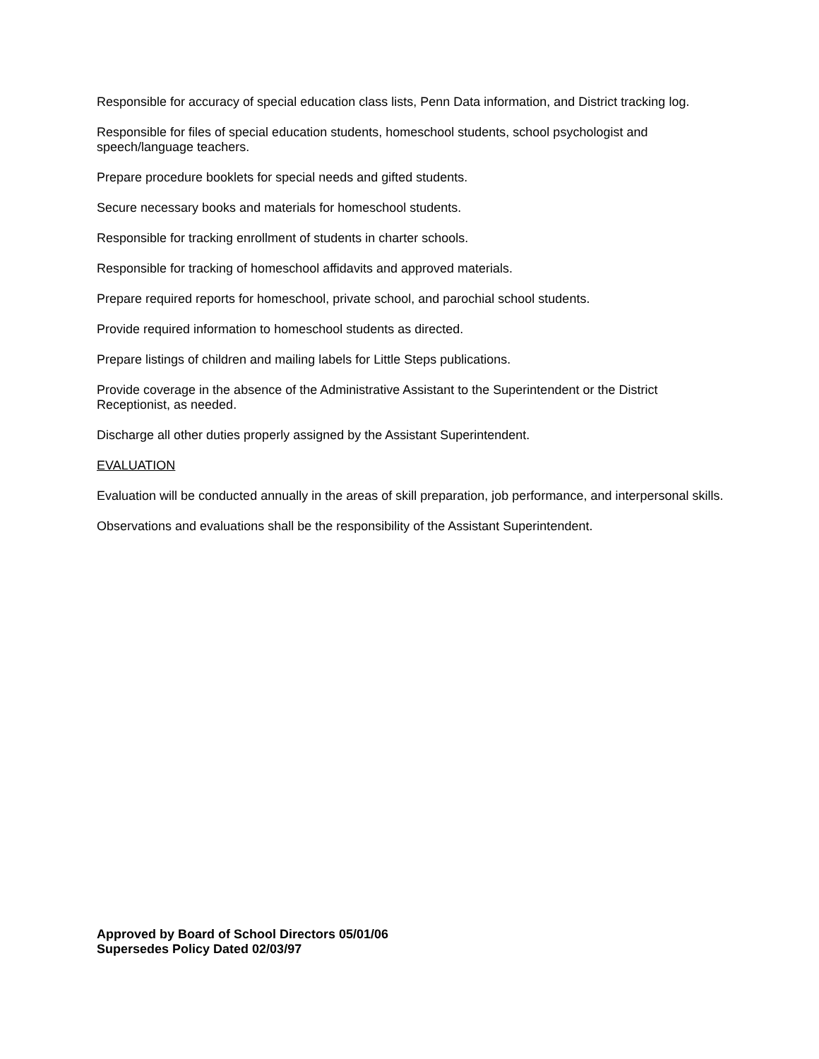Responsible for accuracy of special education class lists, Penn Data information, and District tracking log.
Responsible for files of special education students, homeschool students, school psychologist and speech/language teachers.
Prepare procedure booklets for special needs and gifted students.
Secure necessary books and materials for homeschool students.
Responsible for tracking enrollment of students in charter schools.
Responsible for tracking of homeschool affidavits and approved materials.
Prepare required reports for homeschool, private school, and parochial school students.
Provide required information to homeschool students as directed.
Prepare listings of children and mailing labels for Little Steps publications.
Provide coverage in the absence of the Administrative Assistant to the Superintendent or the District Receptionist, as needed.
Discharge all other duties properly assigned by the Assistant Superintendent.
EVALUATION
Evaluation will be conducted annually in the areas of skill preparation, job performance, and interpersonal skills.
Observations and evaluations shall be the responsibility of the Assistant Superintendent.
Approved by Board of School Directors 05/01/06
Supersedes Policy Dated 02/03/97